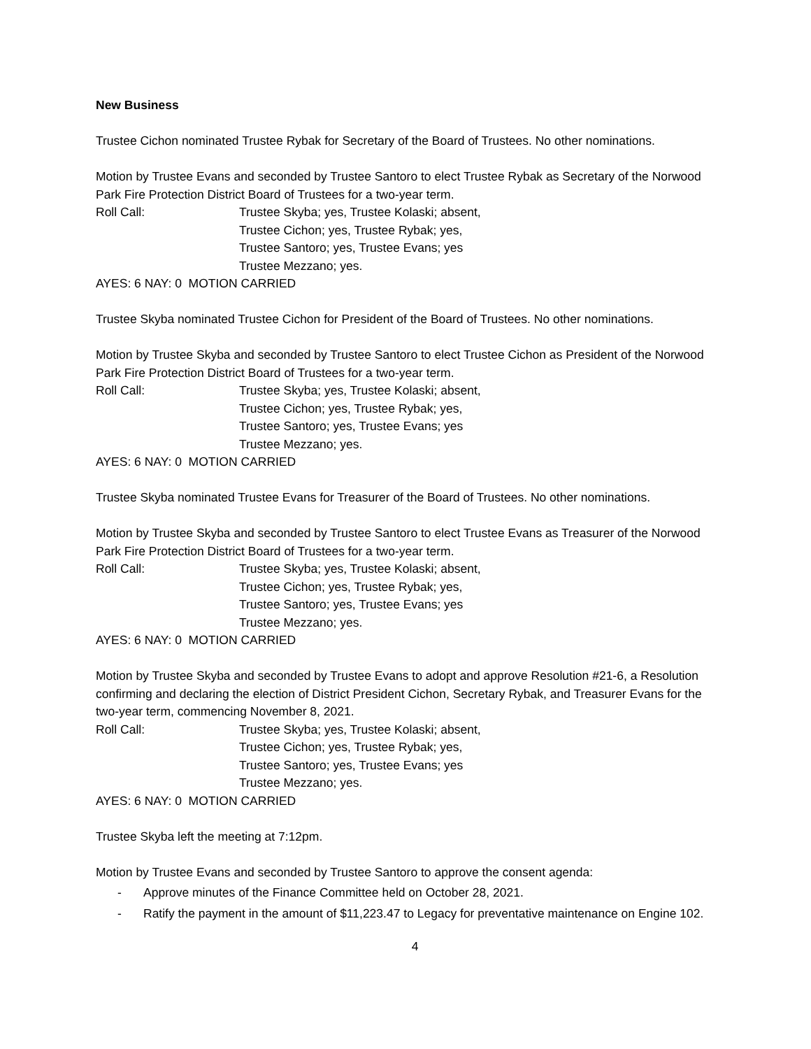New Business
Trustee Cichon nominated Trustee Rybak for Secretary of the Board of Trustees. No other nominations.
Motion by Trustee Evans and seconded by Trustee Santoro to elect Trustee Rybak as Secretary of the Norwood Park Fire Protection District Board of Trustees for a two-year term.
Roll Call: Trustee Skyba; yes, Trustee Kolaski; absent,
Trustee Cichon; yes, Trustee Rybak; yes,
Trustee Santoro; yes, Trustee Evans; yes
Trustee Mezzano; yes.
AYES: 6 NAY: 0 MOTION CARRIED
Trustee Skyba nominated Trustee Cichon for President of the Board of Trustees. No other nominations.
Motion by Trustee Skyba and seconded by Trustee Santoro to elect Trustee Cichon as President of the Norwood Park Fire Protection District Board of Trustees for a two-year term.
Roll Call: Trustee Skyba; yes, Trustee Kolaski; absent,
Trustee Cichon; yes, Trustee Rybak; yes,
Trustee Santoro; yes, Trustee Evans; yes
Trustee Mezzano; yes.
AYES: 6 NAY: 0 MOTION CARRIED
Trustee Skyba nominated Trustee Evans for Treasurer of the Board of Trustees. No other nominations.
Motion by Trustee Skyba and seconded by Trustee Santoro to elect Trustee Evans as Treasurer of the Norwood Park Fire Protection District Board of Trustees for a two-year term.
Roll Call: Trustee Skyba; yes, Trustee Kolaski; absent,
Trustee Cichon; yes, Trustee Rybak; yes,
Trustee Santoro; yes, Trustee Evans; yes
Trustee Mezzano; yes.
AYES: 6 NAY: 0 MOTION CARRIED
Motion by Trustee Skyba and seconded by Trustee Evans to adopt and approve Resolution #21-6, a Resolution confirming and declaring the election of District President Cichon, Secretary Rybak, and Treasurer Evans for the two-year term, commencing November 8, 2021.
Roll Call: Trustee Skyba; yes, Trustee Kolaski; absent,
Trustee Cichon; yes, Trustee Rybak; yes,
Trustee Santoro; yes, Trustee Evans; yes
Trustee Mezzano; yes.
AYES: 6 NAY: 0 MOTION CARRIED
Trustee Skyba left the meeting at 7:12pm.
Motion by Trustee Evans and seconded by Trustee Santoro to approve the consent agenda:
- Approve minutes of the Finance Committee held on October 28, 2021.
- Ratify the payment in the amount of $11,223.47 to Legacy for preventative maintenance on Engine 102.
4